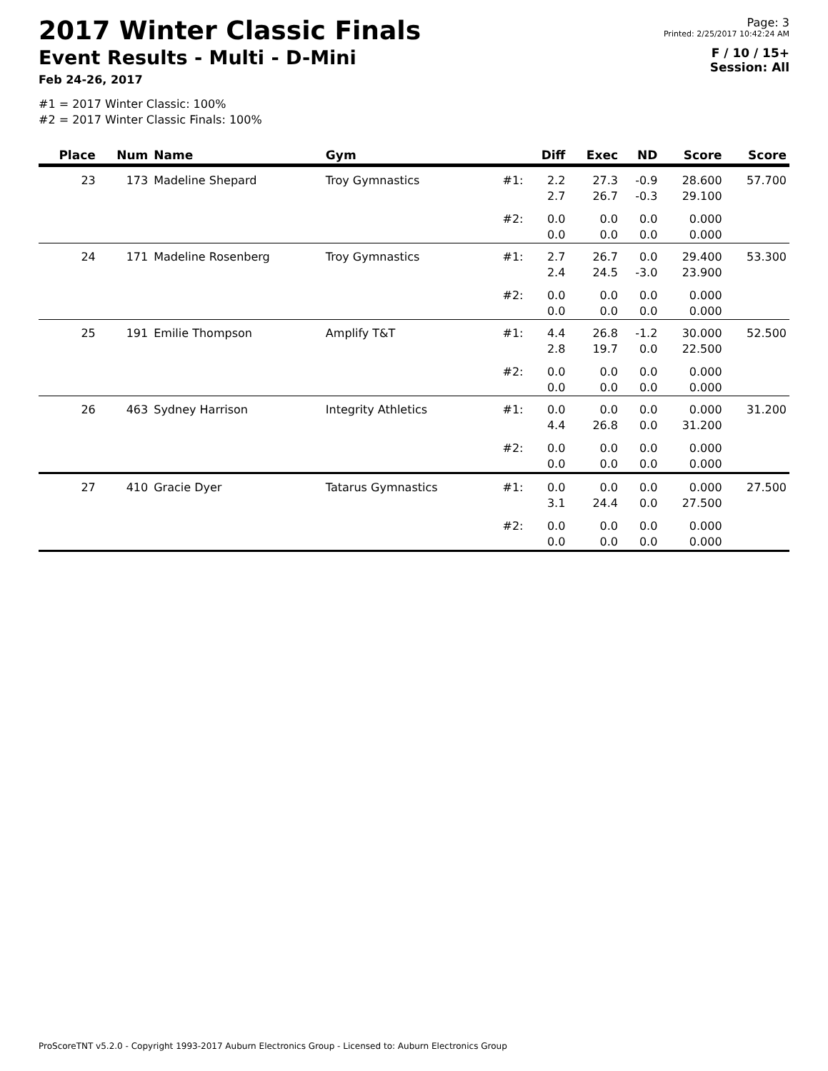2017 Winter Classic Finals
Event Results - Multi - D-Mini
Feb 24-26, 2017
#1 = 2017 Winter Classic: 100%
#2 = 2017 Winter Classic Finals: 100%
Page: 3
Printed: 2/25/2017 10:42:24 AM
F / 10 / 15+
Session: All
| Place | Num | Name | Gym | | Diff | Exec | ND | Score | Score |
| --- | --- | --- | --- | --- | --- | --- | --- | --- | --- |
| 23 | 173 | Madeline Shepard | Troy Gymnastics | #1: | 2.2 2.7 | 27.3 26.7 | -0.9 -0.3 | 28.600 29.100 | 57.700 |
| | | | | #2: | 0.0 0.0 | 0.0 0.0 | 0.0 0.0 | 0.000 0.000 | |
| 24 | 171 | Madeline Rosenberg | Troy Gymnastics | #1: | 2.7 2.4 | 26.7 24.5 | 0.0 -3.0 | 29.400 23.900 | 53.300 |
| | | | | #2: | 0.0 0.0 | 0.0 0.0 | 0.0 0.0 | 0.000 0.000 | |
| 25 | 191 | Emilie Thompson | Amplify T&T | #1: | 4.4 2.8 | 26.8 19.7 | -1.2 0.0 | 30.000 22.500 | 52.500 |
| | | | | #2: | 0.0 0.0 | 0.0 0.0 | 0.0 0.0 | 0.000 0.000 | |
| 26 | 463 | Sydney Harrison | Integrity Athletics | #1: | 0.0 4.4 | 0.0 26.8 | 0.0 0.0 | 0.000 31.200 | 31.200 |
| | | | | #2: | 0.0 0.0 | 0.0 0.0 | 0.0 0.0 | 0.000 0.000 | |
| 27 | 410 | Gracie Dyer | Tatarus Gymnastics | #1: | 0.0 3.1 | 0.0 24.4 | 0.0 0.0 | 0.000 27.500 | 27.500 |
| | | | | #2: | 0.0 0.0 | 0.0 0.0 | 0.0 0.0 | 0.000 0.000 | |
ProScoreTNT v5.2.0 - Copyright 1993-2017 Auburn Electronics Group - Licensed to: Auburn Electronics Group